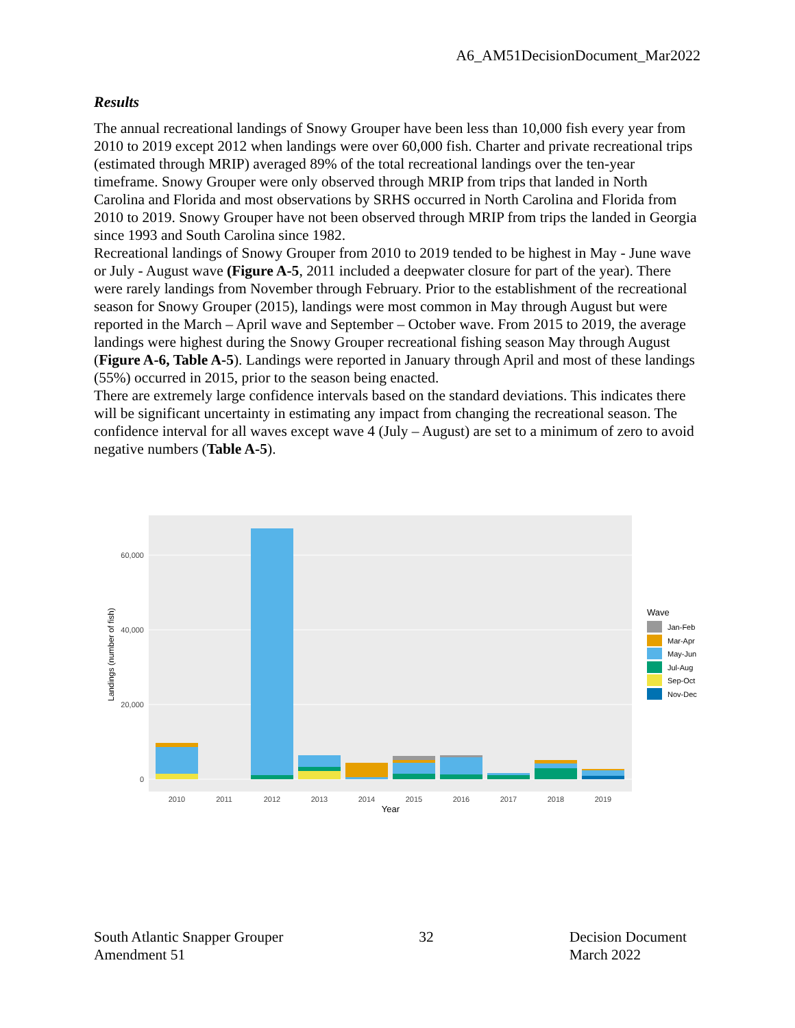A6_AM51DecisionDocument_Mar2022
Results
The annual recreational landings of Snowy Grouper have been less than 10,000 fish every year from 2010 to 2019 except 2012 when landings were over 60,000 fish. Charter and private recreational trips (estimated through MRIP) averaged 89% of the total recreational landings over the ten-year timeframe. Snowy Grouper were only observed through MRIP from trips that landed in North Carolina and Florida and most observations by SRHS occurred in North Carolina and Florida from 2010 to 2019. Snowy Grouper have not been observed through MRIP from trips the landed in Georgia since 1993 and South Carolina since 1982.
Recreational landings of Snowy Grouper from 2010 to 2019 tended to be highest in May - June wave or July - August wave (Figure A-5, 2011 included a deepwater closure for part of the year). There were rarely landings from November through February. Prior to the establishment of the recreational season for Snowy Grouper (2015), landings were most common in May through August but were reported in the March – April wave and September – October wave. From 2015 to 2019, the average landings were highest during the Snowy Grouper recreational fishing season May through August (Figure A-6, Table A-5). Landings were reported in January through April and most of these landings (55%) occurred in 2015, prior to the season being enacted.
There are extremely large confidence intervals based on the standard deviations. This indicates there will be significant uncertainty in estimating any impact from changing the recreational season. The confidence interval for all waves except wave 4 (July – August) are set to a minimum of zero to avoid negative numbers (Table A-5).
0
20,000
40,000
60,000
Landings (number of fish)
2010
2011
2012
2013
2014
2015
2016
2017
2018
2019
Year
Wave
Jan-Feb
Mar-Apr
May-Jun
Jul-Aug
Sep-Oct
Nov-Dec
South Atlantic Snapper Grouper
Amendment 51
32 Decision Document
March 2022